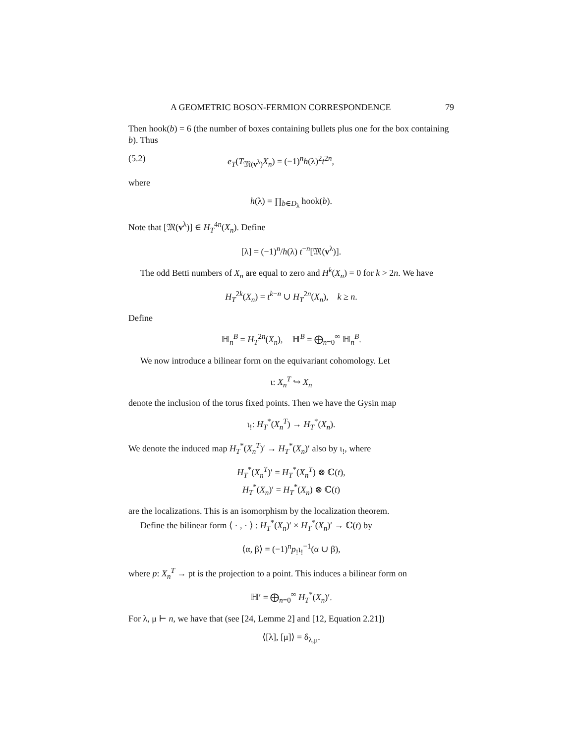A GEOMETRIC BOSON-FERMION CORRESPONDENCE 79
Then hook(b) = 6 (the number of boxes containing bullets plus one for the box containing b). Thus
(5.2) e<sub>T</sub>(T<sub>𝔐(v<sup>λ</sup>)</sub>X<sub>n</sub>) = (−1)<sup>n</sup>h(λ)<sup>2</sup>t<sup>2n</sup>,
where
h(λ) = ∏<sub>b∈D<sub>λ</sub></sub> hook(b).
Note that [𝔐(v<sup>λ</sup>)] ∈ H<sub>T</sub><sup>4n</sup>(X<sub>n</sub>). Define
[λ] = (−1)<sup>n</sup>/h(λ) t<sup>−n</sup>[𝔐(v<sup>λ</sup>)].
The odd Betti numbers of X<sub>n</sub> are equal to zero and H<sup>k</sup>(X<sub>n</sub>) = 0 for k > 2n. We have
H<sub>T</sub><sup>2k</sup>(X<sub>n</sub>) = t<sup>k−n</sup> ∪ H<sub>T</sub><sup>2n</sup>(X<sub>n</sub>), k ≥ n.
Define
ℍ<sub>n</sub><sup>B</sup> = H<sub>T</sub><sup>2n</sup>(X<sub>n</sub>), ℍ<sup>B</sup> = ⨁<sub>n=0</sub><sup>∞</sup> ℍ<sub>n</sub><sup>B</sup>.
We now introduce a bilinear form on the equivariant cohomology. Let
ι: X<sub>n</sub><sup>T</sup> ↪ X<sub>n</sub>
denote the inclusion of the torus fixed points. Then we have the Gysin map
ι<sub>!</sub>: H<sub>T</sub><sup>*</sup>(X<sub>n</sub><sup>T</sup>) → H<sub>T</sub><sup>*</sup>(X<sub>n</sub>).
We denote the induced map H<sub>T</sub><sup>*</sup>(X<sub>n</sub><sup>T</sup>)′ → H<sub>T</sub><sup>*</sup>(X<sub>n</sub>)′ also by ι<sub>!</sub>, where
H<sub>T</sub><sup>*</sup>(X<sub>n</sub><sup>T</sup>)′ = H<sub>T</sub><sup>*</sup>(X<sub>n</sub><sup>T</sup>) ⊗ ℂ(t),
H<sub>T</sub><sup>*</sup>(X<sub>n</sub>)′ = H<sub>T</sub><sup>*</sup>(X<sub>n</sub>) ⊗ ℂ(t)
are the localizations. This is an isomorphism by the localization theorem.
Define the bilinear form ⟨ · , · ⟩ : H<sub>T</sub><sup>*</sup>(X<sub>n</sub>)′ × H<sub>T</sub><sup>*</sup>(X<sub>n</sub>)′ → ℂ(t) by
⟨α, β⟩ = (−1)<sup>n</sup>p<sub>!</sub>ι<sub>!</sub><sup>−1</sup>(α ∪ β),
where p: X<sub>n</sub><sup>T</sup> → pt is the projection to a point. This induces a bilinear form on
ℍ′ = ⨁<sub>n=0</sub><sup>∞</sup> H<sub>T</sub><sup>*</sup>(X<sub>n</sub>)′.
For λ, μ ⊢ n, we have that (see [24, Lemme 2] and [12, Equation 2.21])
⟨[λ], [μ]⟩ = δ<sub>λ,μ</sub>.